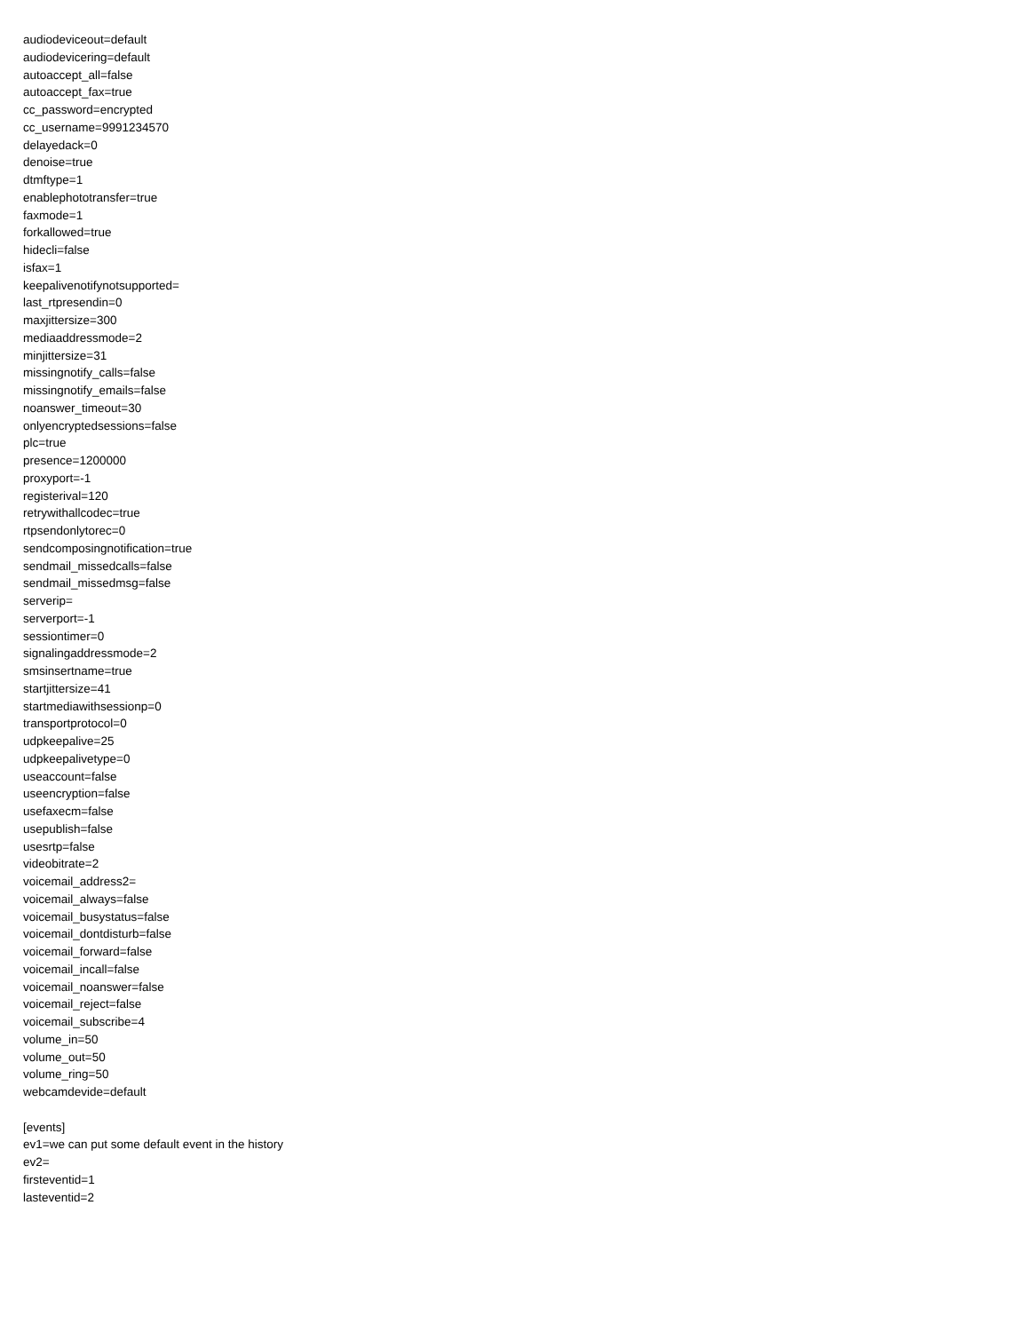audiodeviceout=default
audiodevicering=default
autoaccept_all=false
autoaccept_fax=true
cc_password=encrypted
cc_username=9991234570
delayedack=0
denoise=true
dtmftype=1
enablephototransfer=true
faxmode=1
forkallowed=true
hidecli=false
isfax=1
keepalivenotifynotsupported=
last_rtpresendin=0
maxjittersize=300
mediaaddressmode=2
minjittersize=31
missingnotify_calls=false
missingnotify_emails=false
noanswer_timeout=30
onlyencryptedsessions=false
plc=true
presence=1200000
proxyport=-1
registerival=120
retrywithallcodec=true
rtpsendonlytorec=0
sendcomposingnotification=true
sendmail_missedcalls=false
sendmail_missedmsg=false
serverip=
serverport=-1
sessiontimer=0
signalingaddressmode=2
smsinsertname=true
startjittersize=41
startmediawithsessionp=0
transportprotocol=0
udpkeepalive=25
udpkeepalivetype=0
useaccount=false
useencryption=false
usefaxecm=false
usepublish=false
usesrtp=false
videobitrate=2
voicemail_address2=
voicemail_always=false
voicemail_busystatus=false
voicemail_dontdisturb=false
voicemail_forward=false
voicemail_incall=false
voicemail_noanswer=false
voicemail_reject=false
voicemail_subscribe=4
volume_in=50
volume_out=50
volume_ring=50
webcamdevide=default
[events]
ev1=we can put some default event in the history
ev2=
firsteventid=1
lasteventid=2